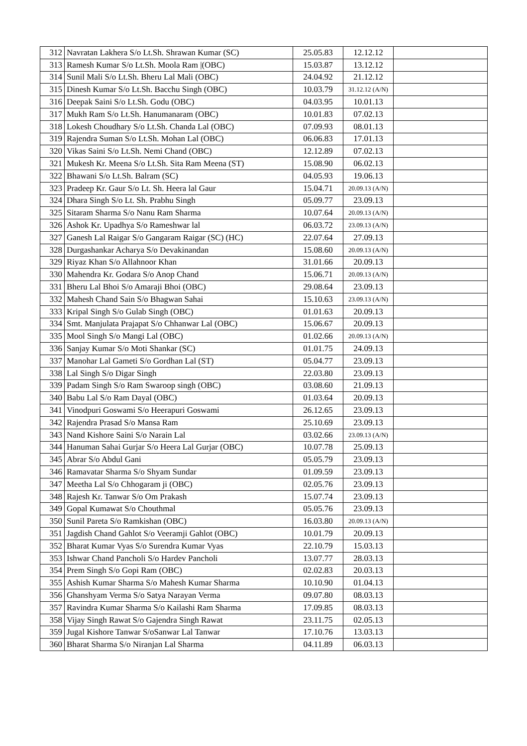| 312 | Navratan Lakhera S/o Lt.Sh. Shrawan Kumar (SC) | 25.05.83 | 12.12.12 | |
| 313 | Ramesh Kumar S/o Lt.Sh. Moola Ram /(OBC) | 15.03.87 | 13.12.12 | |
| 314 | Sunil Mali S/o Lt.Sh. Bheru Lal Mali (OBC) | 24.04.92 | 21.12.12 | |
| 315 | Dinesh Kumar S/o Lt.Sh. Bacchu Singh (OBC) | 10.03.79 | 31.12.12 (A/N) | |
| 316 | Deepak Saini S/o Lt.Sh. Godu (OBC) | 04.03.95 | 10.01.13 | |
| 317 | Mukh Ram S/o Lt.Sh. Hanumanaram (OBC) | 10.01.83 | 07.02.13 | |
| 318 | Lokesh Choudhary S/o Lt.Sh. Chanda Lal (OBC) | 07.09.93 | 08.01.13 | |
| 319 | Rajendra Suman S/o Lt.Sh. Mohan Lal (OBC) | 06.06.83 | 17.01.13 | |
| 320 | Vikas Saini S/o Lt.Sh. Nemi Chand (OBC) | 12.12.89 | 07.02.13 | |
| 321 | Mukesh Kr. Meena S/o Lt.Sh. Sita Ram Meena (ST) | 15.08.90 | 06.02.13 | |
| 322 | Bhawani S/o Lt.Sh. Balram (SC) | 04.05.93 | 19.06.13 | |
| 323 | Pradeep Kr. Gaur S/o Lt. Sh. Heera lal Gaur | 15.04.71 | 20.09.13 (A/N) | |
| 324 | Dhara Singh S/o Lt. Sh. Prabhu Singh | 05.09.77 | 23.09.13 | |
| 325 | Sitaram Sharma S/o Nanu Ram Sharma | 10.07.64 | 20.09.13 (A/N) | |
| 326 | Ashok Kr. Upadhya S/o Rameshwar lal | 06.03.72 | 23.09.13 (A/N) | |
| 327 | Ganesh Lal Raigar S/o Gangaram Raigar (SC) (HC) | 22.07.64 | 27.09.13 | |
| 328 | Durgashankar Acharya S/o Devakinandan | 15.08.60 | 20.09.13 (A/N) | |
| 329 | Riyaz Khan S/o Allahnoor Khan | 31.01.66 | 20.09.13 | |
| 330 | Mahendra Kr. Godara S/o Anop Chand | 15.06.71 | 20.09.13 (A/N) | |
| 331 | Bheru Lal Bhoi S/o Amaraji Bhoi (OBC) | 29.08.64 | 23.09.13 | |
| 332 | Mahesh Chand Sain S/o Bhagwan Sahai | 15.10.63 | 23.09.13 (A/N) | |
| 333 | Kripal Singh S/o Gulab Singh (OBC) | 01.01.63 | 20.09.13 | |
| 334 | Smt. Manjulata Prajapat S/o Chhanwar Lal (OBC) | 15.06.67 | 20.09.13 | |
| 335 | Mool Singh S/o Mangi Lal (OBC) | 01.02.66 | 20.09.13 (A/N) | |
| 336 | Sanjay Kumar S/o Moti Shankar (SC) | 01.01.75 | 24.09.13 | |
| 337 | Manohar Lal Gameti S/o Gordhan Lal (ST) | 05.04.77 | 23.09.13 | |
| 338 | Lal Singh S/o Digar Singh | 22.03.80 | 23.09.13 | |
| 339 | Padam Singh S/o Ram Swaroop singh (OBC) | 03.08.60 | 21.09.13 | |
| 340 | Babu Lal S/o Ram Dayal (OBC) | 01.03.64 | 20.09.13 | |
| 341 | Vinodpuri Goswami S/o Heerapuri Goswami | 26.12.65 | 23.09.13 | |
| 342 | Rajendra Prasad S/o Mansa Ram | 25.10.69 | 23.09.13 | |
| 343 | Nand Kishore Saini S/o Narain Lal | 03.02.66 | 23.09.13 (A/N) | |
| 344 | Hanuman Sahai Gurjar S/o Heera Lal Gurjar (OBC) | 10.07.78 | 25.09.13 | |
| 345 | Abrar S/o Abdul Gani | 05.05.79 | 23.09.13 | |
| 346 | Ramavatar Sharma S/o Shyam Sundar | 01.09.59 | 23.09.13 | |
| 347 | Meetha Lal S/o Chhogaram ji (OBC) | 02.05.76 | 23.09.13 | |
| 348 | Rajesh Kr. Tanwar S/o Om Prakash | 15.07.74 | 23.09.13 | |
| 349 | Gopal Kumawat S/o Chouthmal | 05.05.76 | 23.09.13 | |
| 350 | Sunil Pareta S/o Ramkishan (OBC) | 16.03.80 | 20.09.13 (A/N) | |
| 351 | Jagdish Chand Gahlot S/o Veeramji Gahlot (OBC) | 10.01.79 | 20.09.13 | |
| 352 | Bharat Kumar Vyas S/o Surendra Kumar Vyas | 22.10.79 | 15.03.13 | |
| 353 | Ishwar Chand Pancholi S/o Hardev Pancholi | 13.07.77 | 28.03.13 | |
| 354 | Prem Singh S/o Gopi Ram (OBC) | 02.02.83 | 20.03.13 | |
| 355 | Ashish Kumar Sharma S/o Mahesh Kumar Sharma | 10.10.90 | 01.04.13 | |
| 356 | Ghanshyam Verma S/o Satya Narayan Verma | 09.07.80 | 08.03.13 | |
| 357 | Ravindra Kumar Sharma S/o Kailashi Ram Sharma | 17.09.85 | 08.03.13 | |
| 358 | Vijay Singh Rawat S/o Gajendra Singh Rawat | 23.11.75 | 02.05.13 | |
| 359 | Jugal Kishore Tanwar S/oSanwar Lal Tanwar | 17.10.76 | 13.03.13 | |
| 360 | Bharat Sharma S/o Niranjan Lal Sharma | 04.11.89 | 06.03.13 | |